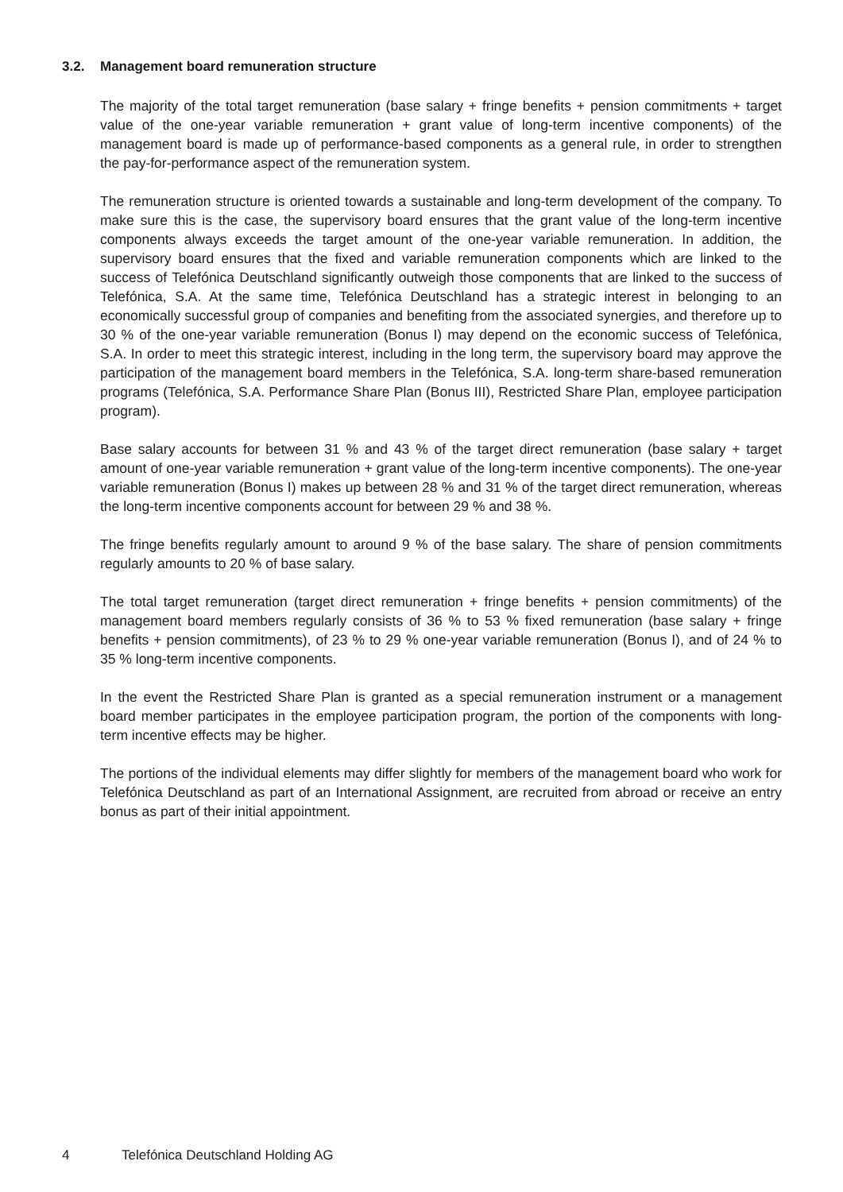3.2. Management board remuneration structure
The majority of the total target remuneration (base salary + fringe benefits + pension commitments + target value of the one-year variable remuneration + grant value of long-term incentive components) of the management board is made up of performance-based components as a general rule, in order to strengthen the pay-for-performance aspect of the remuneration system.
The remuneration structure is oriented towards a sustainable and long-term development of the company. To make sure this is the case, the supervisory board ensures that the grant value of the long-term incentive components always exceeds the target amount of the one-year variable remuneration. In addition, the supervisory board ensures that the fixed and variable remuneration components which are linked to the success of Telefónica Deutschland significantly outweigh those components that are linked to the success of Telefónica, S.A. At the same time, Telefónica Deutschland has a strategic interest in belonging to an economically successful group of companies and benefiting from the associated synergies, and therefore up to 30 % of the one-year variable remuneration (Bonus I) may depend on the economic success of Telefónica, S.A. In order to meet this strategic interest, including in the long term, the supervisory board may approve the participation of the management board members in the Telefónica, S.A. long-term share-based remuneration programs (Telefónica, S.A. Performance Share Plan (Bonus III), Restricted Share Plan, employee participation program).
Base salary accounts for between 31 % and 43 % of the target direct remuneration (base salary + target amount of one-year variable remuneration + grant value of the long-term incentive components). The one-year variable remuneration (Bonus I) makes up between 28 % and 31 % of the target direct remuneration, whereas the long-term incentive components account for between 29 % and 38 %.
The fringe benefits regularly amount to around 9 % of the base salary. The share of pension commitments regularly amounts to 20 % of base salary.
The total target remuneration (target direct remuneration + fringe benefits + pension commitments) of the management board members regularly consists of 36 % to 53 % fixed remuneration (base salary + fringe benefits + pension commitments), of 23 % to 29 % one-year variable remuneration (Bonus I), and of 24 % to 35 % long-term incentive components.
In the event the Restricted Share Plan is granted as a special remuneration instrument or a management board member participates in the employee participation program, the portion of the components with long-term incentive effects may be higher.
The portions of the individual elements may differ slightly for members of the management board who work for Telefónica Deutschland as part of an International Assignment, are recruited from abroad or receive an entry bonus as part of their initial appointment.
4 Telefónica Deutschland Holding AG